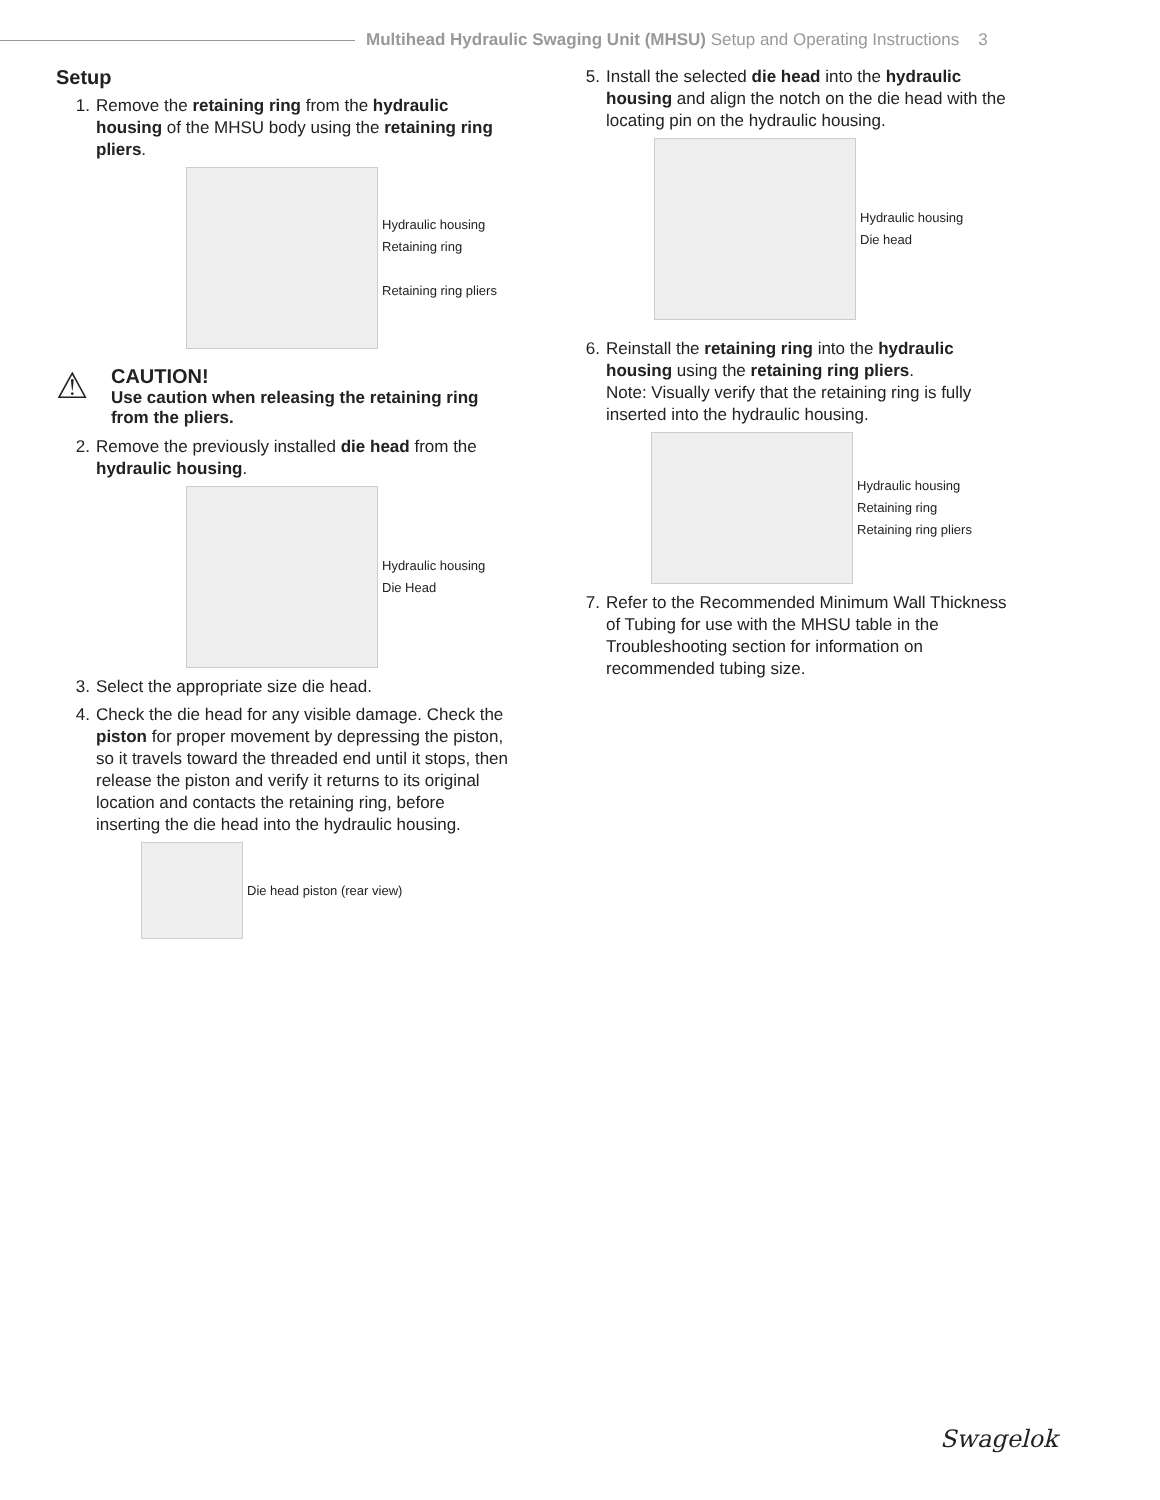Multihead Hydraulic Swaging Unit (MHSU) Setup and Operating Instructions 3
Setup
1. Remove the retaining ring from the hydraulic housing of the MHSU body using the retaining ring pliers.
Hydraulic housing
Retaining ring
Retaining ring pliers
⚠
CAUTION!
Use caution when releasing the retaining ring from the pliers.
2. Remove the previously installed die head from the hydraulic housing.
Hydraulic housing
Die Head
3. Select the appropriate size die head.
4. Check the die head for any visible damage. Check the piston for proper movement by depressing the piston, so it travels toward the threaded end until it stops, then release the piston and verify it returns to its original location and contacts the retaining ring, before inserting the die head into the hydraulic housing.
Die head piston (rear view)
5. Install the selected die head into the hydraulic housing and align the notch on the die head with the locating pin on the hydraulic housing.
Hydraulic housing
Die head
6. Reinstall the retaining ring into the hydraulic housing using the retaining ring pliers.
Note: Visually verify that the retaining ring is fully inserted into the hydraulic housing.
Hydraulic housing
Retaining ring
Retaining ring pliers
7. Refer to the Recommended Minimum Wall Thickness of Tubing for use with the MHSU table in the Troubleshooting section for information on recommended tubing size.
Swagelok